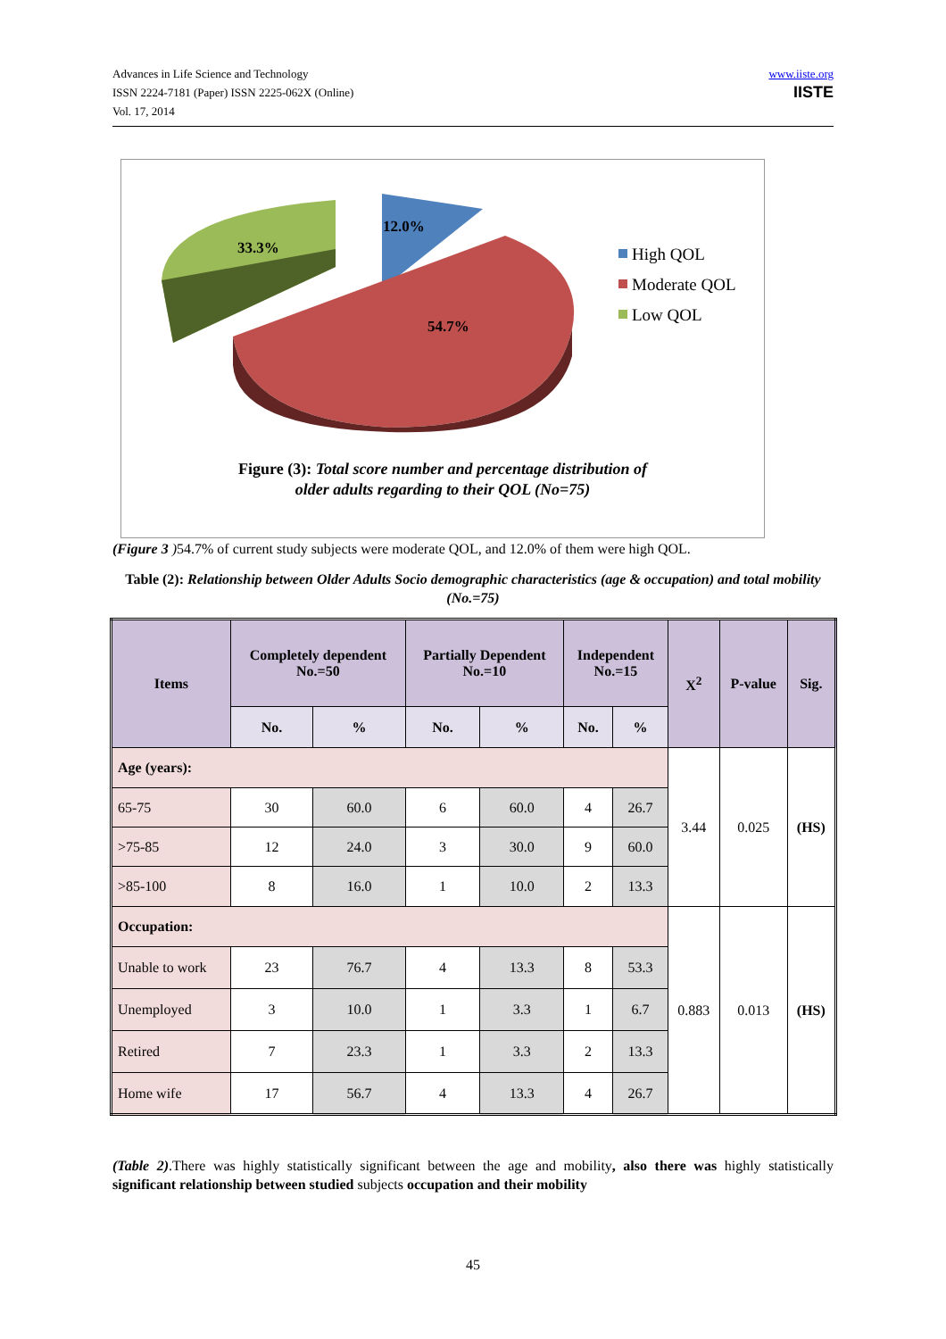Advances in Life Science and Technology
ISSN 2224-7181 (Paper) ISSN 2225-062X (Online)
Vol. 17, 2014
www.iiste.org
IISTE
33.3%
12.0%
54.7%
High QOL
Moderate QOL
Low QOL
Figure (3): Total score number and percentage distribution of
older adults regarding to their QOL (No=75)
(Figure 3 ) 54.7% of current study subjects were moderate QOL, and 12.0% of them were high QOL.
Table (2): Relationship between Older Adults Socio demographic characteristics (age & occupation) and total mobility (No.=75)
| Items | Completely dependent No.=50 | | Partially Dependent No.=10 | | Independent No.=15 | | X<sup>2</sup> | P-value | Sig. |
| --- | --- | --- | --- | --- | --- | --- | --- | --- | --- |
| | No. | % | No. | % | No. | % | | | |
| Age (years): | | | | | | | 3.44 | 0.025 | (HS) |
| 65-75 | 30 | 60.0 | 6 | 60.0 | 4 | 26.7 | | | |
| >75-85 | 12 | 24.0 | 3 | 30.0 | 9 | 60.0 | | | |
| >85-100 | 8 | 16.0 | 1 | 10.0 | 2 | 13.3 | | | |
| Occupation: | | | | | | | 0.883 | 0.013 | (HS) |
| Unable to work | 23 | 76.7 | 4 | 13.3 | 8 | 53.3 | | | |
| Unemployed | 3 | 10.0 | 1 | 3.3 | 1 | 6.7 | | | |
| Retired | 7 | 23.3 | 1 | 3.3 | 2 | 13.3 | | | |
| Home wife | 17 | 56.7 | 4 | 13.3 | 4 | 26.7 | | | |
(Table 2).There was highly statistically significant between the age and mobility, also there was highly statistically significant relationship between studied subjects occupation and their mobility
45